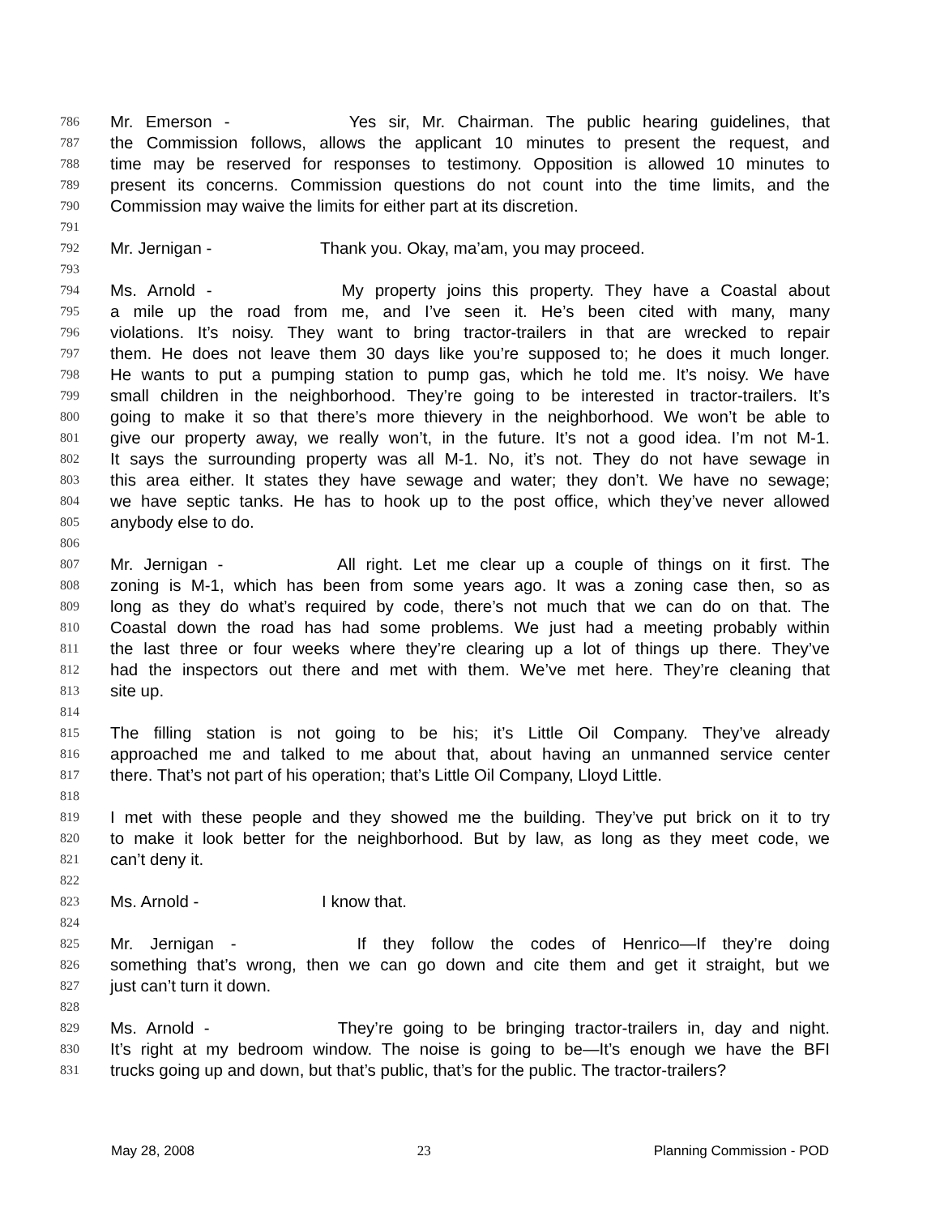786 Mr. Emerson - Yes sir, Mr. Chairman. The public hearing guidelines, that
787 the Commission follows, allows the applicant 10 minutes to present the request, and
788 time may be reserved for responses to testimony. Opposition is allowed 10 minutes to
789 present its concerns. Commission questions do not count into the time limits, and the
790 Commission may waive the limits for either part at its discretion.
791
792 Mr. Jernigan - Thank you. Okay, ma’am, you may proceed.
793
794 Ms. Arnold - My property joins this property. They have a Coastal about
795 a mile up the road from me, and I’ve seen it. He’s been cited with many, many
796 violations. It’s noisy. They want to bring tractor-trailers in that are wrecked to repair
797 them. He does not leave them 30 days like you’re supposed to; he does it much longer.
798 He wants to put a pumping station to pump gas, which he told me. It’s noisy. We have
799 small children in the neighborhood. They’re going to be interested in tractor-trailers. It’s
800 going to make it so that there’s more thievery in the neighborhood. We won’t be able to
801 give our property away, we really won’t, in the future. It’s not a good idea. I’m not M-1.
802 It says the surrounding property was all M-1. No, it’s not. They do not have sewage in
803 this area either. It states they have sewage and water; they don’t. We have no sewage;
804 we have septic tanks. He has to hook up to the post office, which they’ve never allowed
805 anybody else to do.
806
807 Mr. Jernigan - All right. Let me clear up a couple of things on it first. The
808 zoning is M-1, which has been from some years ago. It was a zoning case then, so as
809 long as they do what’s required by code, there’s not much that we can do on that. The
810 Coastal down the road has had some problems. We just had a meeting probably within
811 the last three or four weeks where they’re clearing up a lot of things up there. They’ve
812 had the inspectors out there and met with them. We’ve met here. They’re cleaning that
813 site up.
814
815 The filling station is not going to be his; it’s Little Oil Company. They’ve already
816 approached me and talked to me about that, about having an unmanned service center
817 there. That’s not part of his operation; that’s Little Oil Company, Lloyd Little.
818
819 I met with these people and they showed me the building. They’ve put brick on it to try
820 to make it look better for the neighborhood. But by law, as long as they meet code, we
821 can’t deny it.
822
823 Ms. Arnold - I know that.
824
825 Mr. Jernigan - If they follow the codes of Henrico—If they’re doing
826 something that’s wrong, then we can go down and cite them and get it straight, but we
827 just can’t turn it down.
828
829 Ms. Arnold - They’re going to be bringing tractor-trailers in, day and night.
830 It’s right at my bedroom window. The noise is going to be—It’s enough we have the BFI
831 trucks going up and down, but that’s public, that’s for the public. The tractor-trailers?
May 28, 2008 23 Planning Commission - POD